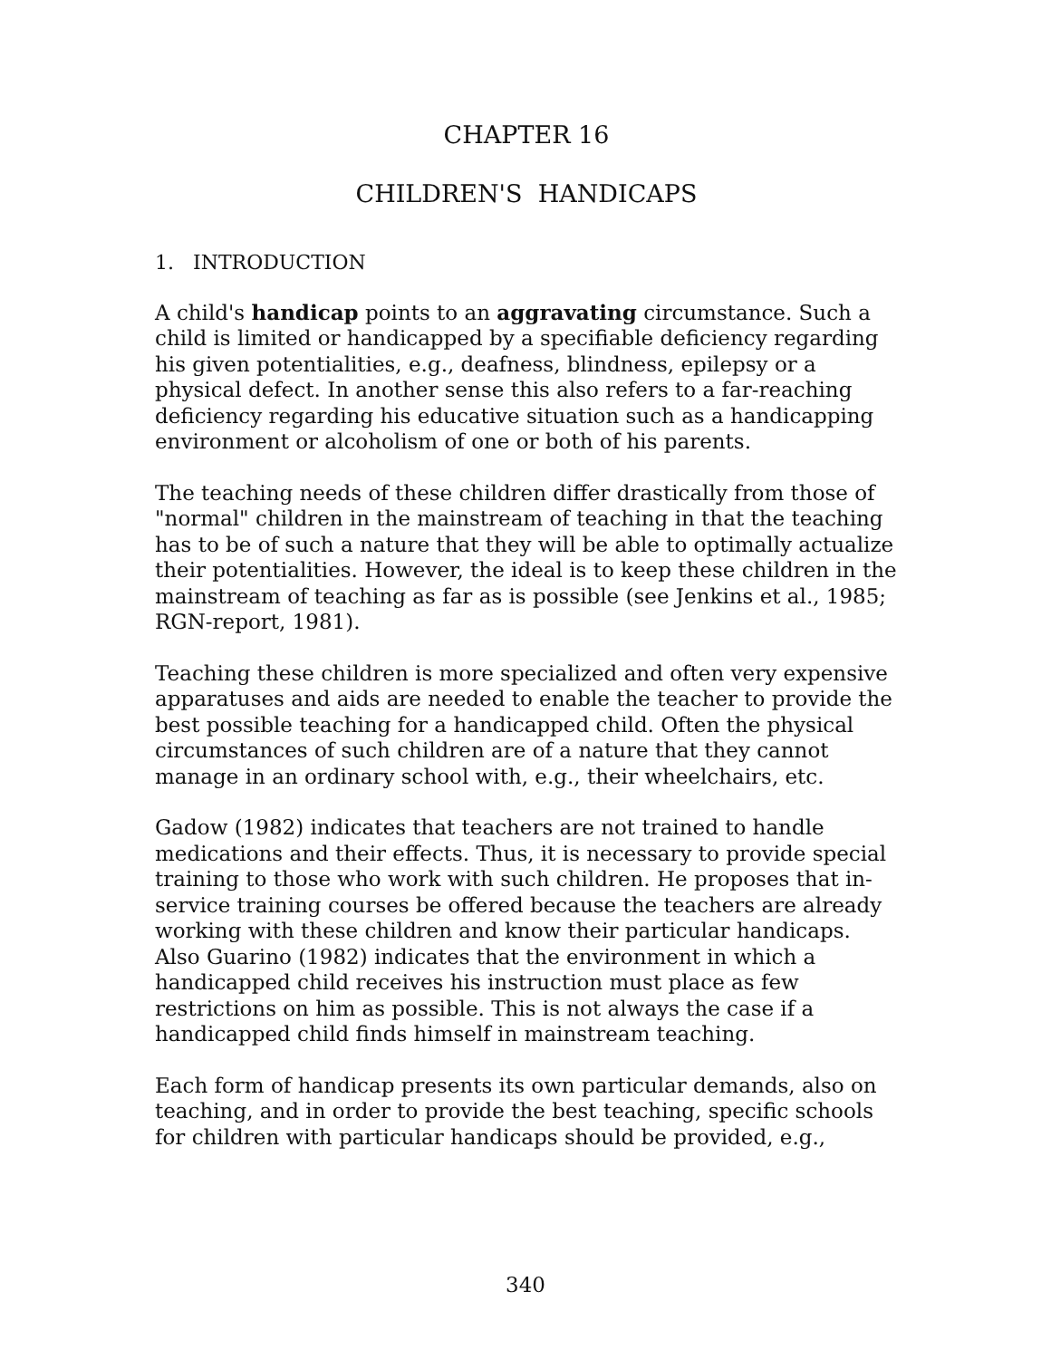CHAPTER 16
CHILDREN'S HANDICAPS
1. INTRODUCTION
A child's handicap points to an aggravating circumstance. Such a child is limited or handicapped by a specifiable deficiency regarding his given potentialities, e.g., deafness, blindness, epilepsy or a physical defect. In another sense this also refers to a far-reaching deficiency regarding his educative situation such as a handicapping environment or alcoholism of one or both of his parents.
The teaching needs of these children differ drastically from those of "normal" children in the mainstream of teaching in that the teaching has to be of such a nature that they will be able to optimally actualize their potentialities. However, the ideal is to keep these children in the mainstream of teaching as far as is possible (see Jenkins et al., 1985; RGN-report, 1981).
Teaching these children is more specialized and often very expensive apparatuses and aids are needed to enable the teacher to provide the best possible teaching for a handicapped child. Often the physical circumstances of such children are of a nature that they cannot manage in an ordinary school with, e.g., their wheelchairs, etc.
Gadow (1982) indicates that teachers are not trained to handle medications and their effects. Thus, it is necessary to provide special training to those who work with such children. He proposes that in-service training courses be offered because the teachers are already working with these children and know their particular handicaps. Also Guarino (1982) indicates that the environment in which a handicapped child receives his instruction must place as few restrictions on him as possible. This is not always the case if a handicapped child finds himself in mainstream teaching.
Each form of handicap presents its own particular demands, also on teaching, and in order to provide the best teaching, specific schools for children with particular handicaps should be provided, e.g.,
340